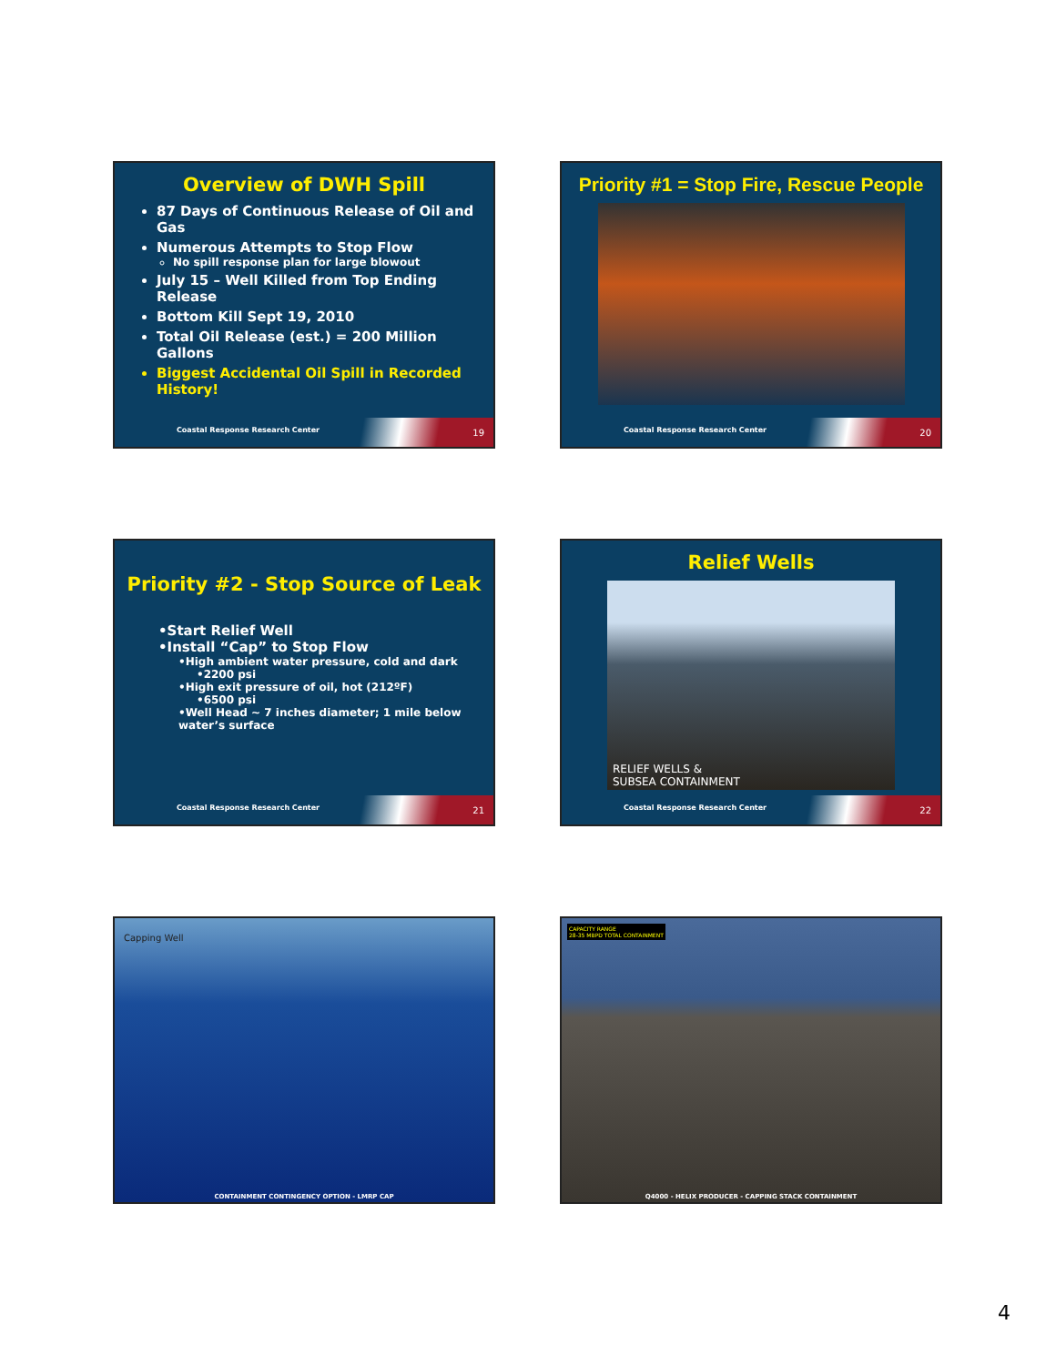Overview of DWH Spill
87 Days of Continuous Release of Oil and Gas
Numerous Attempts to Stop Flow
No spill response plan for large blowout
July 15 – Well Killed from Top Ending Release
Bottom Kill Sept 19, 2010
Total Oil Release (est.) = 200 Million Gallons
Biggest Accidental Oil Spill in Recorded History!
Coastal Response Research Center
19
Priority #1 = Stop Fire, Rescue People
Coastal Response Research Center
20
Priority #2 - Stop Source of Leak
•Start Relief Well
•Install “Cap” to Stop Flow
•High ambient water pressure, cold and dark
•2200 psi
•High exit pressure of oil, hot (212ºF)
•6500 psi
•Well Head ~ 7 inches diameter; 1 mile below water’s surface
Coastal Response Research Center
21
Relief Wells
RELIEF WELLS &
SUBSEA CONTAINMENT
Coastal Response Research Center
22
Capping Well
CONTAINMENT CONTINGENCY OPTION - LMRP CAP
CAPACITY RANGE
28-35 MBPD TOTAL CONTAINMENT
Q4000 - HELIX PRODUCER - CAPPING STACK CONTAINMENT
4